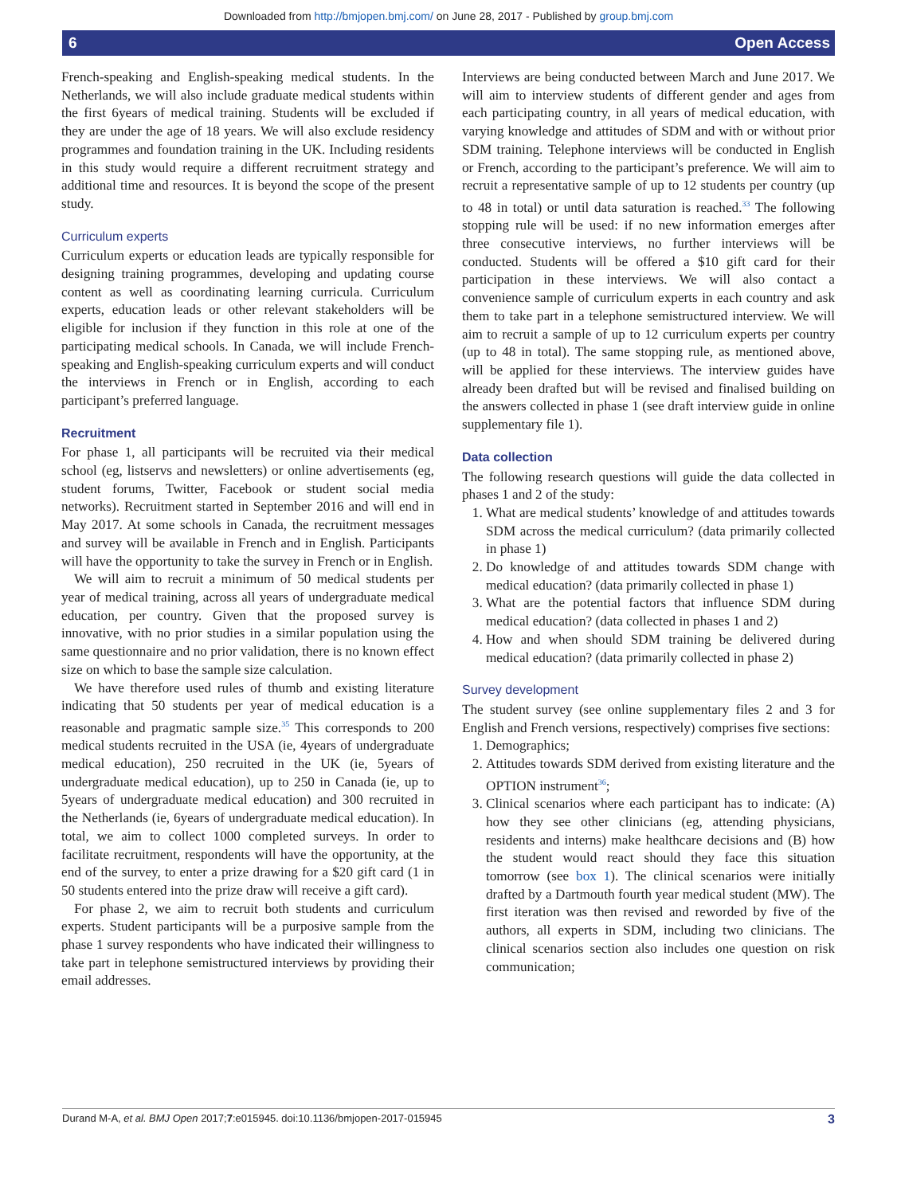Downloaded from http://bmjopen.bmj.com/ on June 28, 2017 - Published by group.bmj.com
6 Open Access
French-speaking and English-speaking medical students. In the Netherlands, we will also include graduate medical students within the first 6years of medical training. Students will be excluded if they are under the age of 18 years. We will also exclude residency programmes and foundation training in the UK. Including residents in this study would require a different recruitment strategy and additional time and resources. It is beyond the scope of the present study.
Curriculum experts
Curriculum experts or education leads are typically responsible for designing training programmes, developing and updating course content as well as coordinating learning curricula. Curriculum experts, education leads or other relevant stakeholders will be eligible for inclusion if they function in this role at one of the participating medical schools. In Canada, we will include French-speaking and English-speaking curriculum experts and will conduct the interviews in French or in English, according to each participant’s preferred language.
Recruitment
For phase 1, all participants will be recruited via their medical school (eg, listservs and newsletters) or online advertisements (eg, student forums, Twitter, Facebook or student social media networks). Recruitment started in September 2016 and will end in May 2017. At some schools in Canada, the recruitment messages and survey will be available in French and in English. Participants will have the opportunity to take the survey in French or in English.
We will aim to recruit a minimum of 50 medical students per year of medical training, across all years of undergraduate medical education, per country. Given that the proposed survey is innovative, with no prior studies in a similar population using the same questionnaire and no prior validation, there is no known effect size on which to base the sample size calculation.
We have therefore used rules of thumb and existing literature indicating that 50 students per year of medical education is a reasonable and pragmatic sample size.<sup>35</sup> This corresponds to 200 medical students recruited in the USA (ie, 4years of undergraduate medical education), 250 recruited in the UK (ie, 5years of undergraduate medical education), up to 250 in Canada (ie, up to 5years of undergraduate medical education) and 300 recruited in the Netherlands (ie, 6years of undergraduate medical education). In total, we aim to collect 1000 completed surveys. In order to facilitate recruitment, respondents will have the opportunity, at the end of the survey, to enter a prize drawing for a $20 gift card (1 in 50 students entered into the prize draw will receive a gift card).
For phase 2, we aim to recruit both students and curriculum experts. Student participants will be a purposive sample from the phase 1 survey respondents who have indicated their willingness to take part in telephone semistructured interviews by providing their email addresses.
Interviews are being conducted between March and June 2017. We will aim to interview students of different gender and ages from each participating country, in all years of medical education, with varying knowledge and attitudes of SDM and with or without prior SDM training. Telephone interviews will be conducted in English or French, according to the participant’s preference. We will aim to recruit a representative sample of up to 12 students per country (up to 48 in total) or until data saturation is reached.<sup>33</sup> The following stopping rule will be used: if no new information emerges after three consecutive interviews, no further interviews will be conducted. Students will be offered a $10 gift card for their participation in these interviews. We will also contact a convenience sample of curriculum experts in each country and ask them to take part in a telephone semistructured interview. We will aim to recruit a sample of up to 12 curriculum experts per country (up to 48 in total). The same stopping rule, as mentioned above, will be applied for these interviews. The interview guides have already been drafted but will be revised and finalised building on the answers collected in phase 1 (see draft interview guide in online supplementary file 1).
Data collection
The following research questions will guide the data collected in phases 1 and 2 of the study:
1. What are medical students’ knowledge of and attitudes towards SDM across the medical curriculum? (data primarily collected in phase 1)
2. Do knowledge of and attitudes towards SDM change with medical education? (data primarily collected in phase 1)
3. What are the potential factors that influence SDM during medical education? (data collected in phases 1 and 2)
4. How and when should SDM training be delivered during medical education? (data primarily collected in phase 2)
Survey development
The student survey (see online supplementary files 2 and 3 for English and French versions, respectively) comprises five sections:
1. Demographics;
2. Attitudes towards SDM derived from existing literature and the OPTION instrument<sup>36</sup>;
3. Clinical scenarios where each participant has to indicate: (A) how they see other clinicians (eg, attending physicians, residents and interns) make healthcare decisions and (B) how the student would react should they face this situation tomorrow (see box 1). The clinical scenarios were initially drafted by a Dartmouth fourth year medical student (MW). The first iteration was then revised and reworded by five of the authors, all experts in SDM, including two clinicians. The clinical scenarios section also includes one question on risk communication;
Durand M-A, et al. BMJ Open 2017;7:e015945. doi:10.1136/bmjopen-2017-015945 3